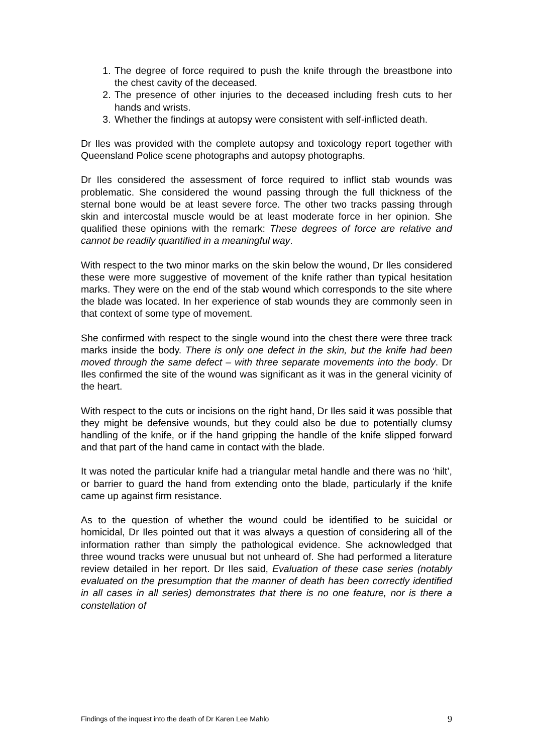1. The degree of force required to push the knife through the breastbone into the chest cavity of the deceased.
2. The presence of other injuries to the deceased including fresh cuts to her hands and wrists.
3. Whether the findings at autopsy were consistent with self-inflicted death.
Dr Iles was provided with the complete autopsy and toxicology report together with Queensland Police scene photographs and autopsy photographs.
Dr Iles considered the assessment of force required to inflict stab wounds was problematic. She considered the wound passing through the full thickness of the sternal bone would be at least severe force. The other two tracks passing through skin and intercostal muscle would be at least moderate force in her opinion. She qualified these opinions with the remark: These degrees of force are relative and cannot be readily quantified in a meaningful way.
With respect to the two minor marks on the skin below the wound, Dr Iles considered these were more suggestive of movement of the knife rather than typical hesitation marks. They were on the end of the stab wound which corresponds to the site where the blade was located. In her experience of stab wounds they are commonly seen in that context of some type of movement.
She confirmed with respect to the single wound into the chest there were three track marks inside the body. There is only one defect in the skin, but the knife had been moved through the same defect – with three separate movements into the body. Dr Iles confirmed the site of the wound was significant as it was in the general vicinity of the heart.
With respect to the cuts or incisions on the right hand, Dr Iles said it was possible that they might be defensive wounds, but they could also be due to potentially clumsy handling of the knife, or if the hand gripping the handle of the knife slipped forward and that part of the hand came in contact with the blade.
It was noted the particular knife had a triangular metal handle and there was no ‘hilt’, or barrier to guard the hand from extending onto the blade, particularly if the knife came up against firm resistance.
As to the question of whether the wound could be identified to be suicidal or homicidal, Dr Iles pointed out that it was always a question of considering all of the information rather than simply the pathological evidence. She acknowledged that three wound tracks were unusual but not unheard of. She had performed a literature review detailed in her report. Dr Iles said, Evaluation of these case series (notably evaluated on the presumption that the manner of death has been correctly identified in all cases in all series) demonstrates that there is no one feature, nor is there a constellation of
Findings of the inquest into the death of Dr Karen Lee Mahlo 9